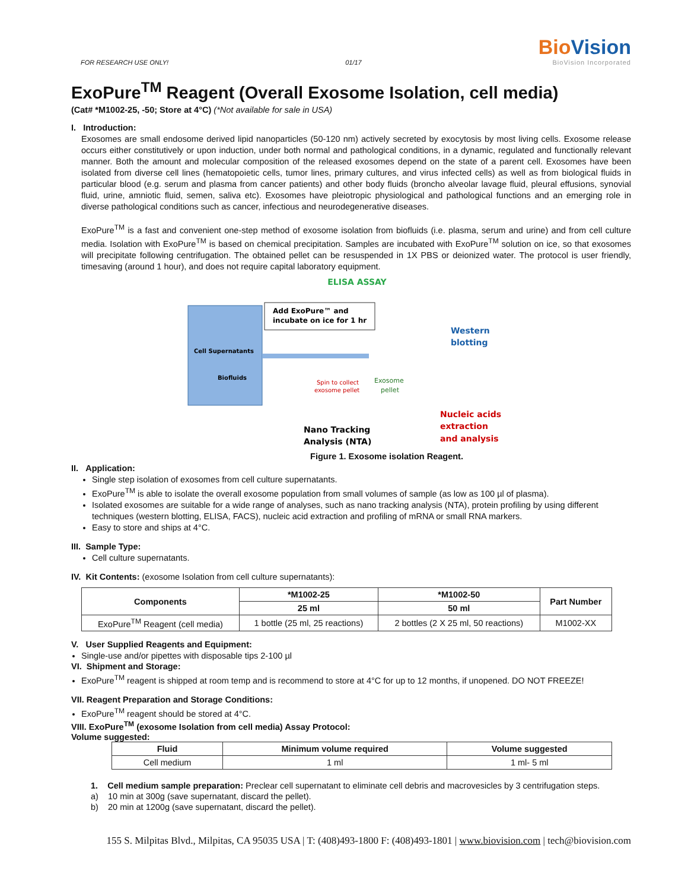FOR RESEARCH USE ONLY! 01/17
Bio Vision
BioVision Incorporated
ExoPure<sup>TM</sup> Reagent (Overall Exosome Isolation, cell media)
(Cat# *M1002-25, -50; Store at 4°C) (*Not available for sale in USA)
I. Introduction:
Exosomes are small endosome derived lipid nanoparticles (50-120 nm) actively secreted by exocytosis by most living cells. Exosome release occurs either constitutively or upon induction, under both normal and pathological conditions, in a dynamic, regulated and functionally relevant manner. Both the amount and molecular composition of the released exosomes depend on the state of a parent cell. Exosomes have been isolated from diverse cell lines (hematopoietic cells, tumor lines, primary cultures, and virus infected cells) as well as from biological fluids in particular blood (e.g. serum and plasma from cancer patients) and other body fluids (broncho alveolar lavage fluid, pleural effusions, synovial fluid, urine, amniotic fluid, semen, saliva etc). Exosomes have pleiotropic physiological and pathological functions and an emerging role in diverse pathological conditions such as cancer, infectious and neurodegenerative diseases.
ExoPure<sup>TM</sup> is a fast and convenient one-step method of exosome isolation from biofluids (i.e. plasma, serum and urine) and from cell culture media. Isolation with ExoPure<sup>TM</sup> is based on chemical precipitation. Samples are incubated with ExoPure<sup>TM</sup> solution on ice, so that exosomes will precipitate following centrifugation. The obtained pellet can be resuspended in 1X PBS or deionized water. The protocol is user friendly, timesaving (around 1 hour), and does not require capital laboratory equipment.
ELISA ASSAY
Cell Supernatants
Biofluids
Add ExoPure™ and
incubate on ice for 1 hr
Western
blotting
Spin to collect
exosome pellet
Exosome
pellet
Nucleic acids
extraction
and analysis
Nano Tracking
Analysis (NTA)
Figure 1. Exosome isolation Reagent.
II. Application:
Single step isolation of exosomes from cell culture supernatants.
ExoPure<sup>TM</sup> is able to isolate the overall exosome population from small volumes of sample (as low as 100 µl of plasma).
Isolated exosomes are suitable for a wide range of analyses, such as nano tracking analysis (NTA), protein profiling by using different techniques (western blotting, ELISA, FACS), nucleic acid extraction and profiling of mRNA or small RNA markers.
Easy to store and ships at 4°C.
III. Sample Type:
Cell culture supernatants.
IV. Kit Contents: (exosome Isolation from cell culture supernatants):
| Components | *M1002-25 | *M1002-50 | Part Number |
| --- | --- | --- | --- |
| | 25 ml | 50 ml | |
| ExoPure<sup>TM</sup> Reagent (cell media) | 1 bottle (25 ml, 25 reactions) | 2 bottles (2 X 25 ml, 50 reactions) | M1002-XX |
V. User Supplied Reagents and Equipment:
Single-use and/or pipettes with disposable tips 2-100 µl
VI. Shipment and Storage:
ExoPure<sup>TM</sup> reagent is shipped at room temp and is recommend to store at 4°C for up to 12 months, if unopened. DO NOT FREEZE!
VII. Reagent Preparation and Storage Conditions:
ExoPure<sup>TM</sup> reagent should be stored at 4°C.
VIII. ExoPure<sup>TM</sup> (exosome Isolation from cell media) Assay Protocol:
Volume suggested:
| Fluid | Minimum volume required | Volume suggested |
| --- | --- | --- |
| Cell medium | 1 ml | 1 ml- 5 ml |
1. Cell medium sample preparation: Preclear cell supernatant to eliminate cell debris and macrovesicles by 3 centrifugation steps.
a) 10 min at 300g (save supernatant, discard the pellet).
b) 20 min at 1200g (save supernatant, discard the pellet).
155 S. Milpitas Blvd., Milpitas, CA 95035 USA | T: (408)493-1800 F: (408)493-1801 | www.biovision.com | tech@biovision.com